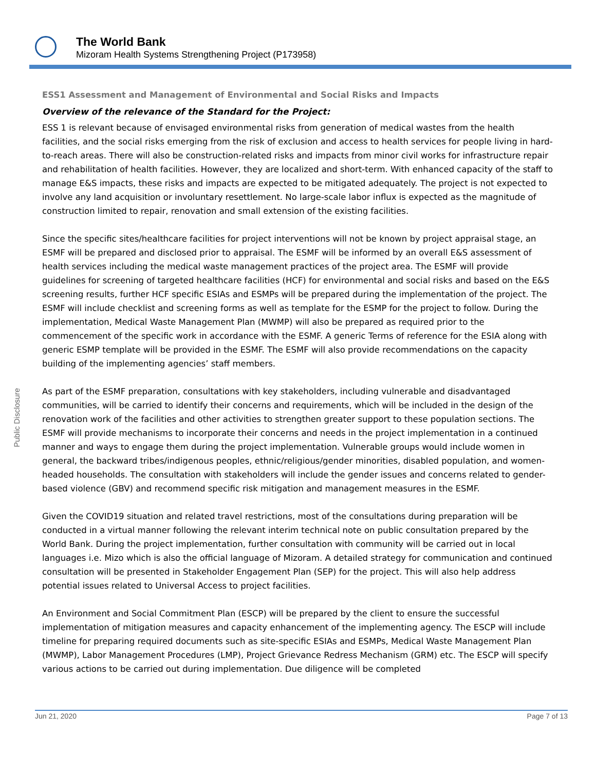The World Bank
Mizoram Health Systems Strengthening Project (P173958)
Public Disclosure
ESS1 Assessment and Management of Environmental and Social Risks and Impacts
Overview of the relevance of the Standard for the Project:
ESS 1 is relevant because of envisaged environmental risks from generation of medical wastes from the health facilities, and the social risks emerging from the risk of exclusion and access to health services for people living in hard-to-reach areas. There will also be construction-related risks and impacts from minor civil works for infrastructure repair and rehabilitation of health facilities. However, they are localized and short-term. With enhanced capacity of the staff to manage E&S impacts, these risks and impacts are expected to be mitigated adequately. The project is not expected to involve any land acquisition or involuntary resettlement. No large-scale labor influx is expected as the magnitude of construction limited to repair, renovation and small extension of the existing facilities.
Since the specific sites/healthcare facilities for project interventions will not be known by project appraisal stage, an ESMF will be prepared and disclosed prior to appraisal. The ESMF will be informed by an overall E&S assessment of health services including the medical waste management practices of the project area. The ESMF will provide guidelines for screening of targeted healthcare facilities (HCF) for environmental and social risks and based on the E&S screening results, further HCF specific ESIAs and ESMPs will be prepared during the implementation of the project. The ESMF will include checklist and screening forms as well as template for the ESMP for the project to follow. During the implementation, Medical Waste Management Plan (MWMP) will also be prepared as required prior to the commencement of the specific work in accordance with the ESMF. A generic Terms of reference for the ESIA along with generic ESMP template will be provided in the ESMF. The ESMF will also provide recommendations on the capacity building of the implementing agencies’ staff members.
As part of the ESMF preparation, consultations with key stakeholders, including vulnerable and disadvantaged communities, will be carried to identify their concerns and requirements, which will be included in the design of the renovation work of the facilities and other activities to strengthen greater support to these population sections. The ESMF will provide mechanisms to incorporate their concerns and needs in the project implementation in a continued manner and ways to engage them during the project implementation. Vulnerable groups would include women in general, the backward tribes/indigenous peoples, ethnic/religious/gender minorities, disabled population, and women-headed households. The consultation with stakeholders will include the gender issues and concerns related to gender-based violence (GBV) and recommend specific risk mitigation and management measures in the ESMF.
Given the COVID19 situation and related travel restrictions, most of the consultations during preparation will be conducted in a virtual manner following the relevant interim technical note on public consultation prepared by the World Bank. During the project implementation, further consultation with community will be carried out in local languages i.e. Mizo which is also the official language of Mizoram. A detailed strategy for communication and continued consultation will be presented in Stakeholder Engagement Plan (SEP) for the project. This will also help address potential issues related to Universal Access to project facilities.
An Environment and Social Commitment Plan (ESCP) will be prepared by the client to ensure the successful implementation of mitigation measures and capacity enhancement of the implementing agency. The ESCP will include timeline for preparing required documents such as site-specific ESIAs and ESMPs, Medical Waste Management Plan (MWMP), Labor Management Procedures (LMP), Project Grievance Redress Mechanism (GRM) etc. The ESCP will specify various actions to be carried out during implementation. Due diligence will be completed
Jun 21, 2020 Page 7 of 13